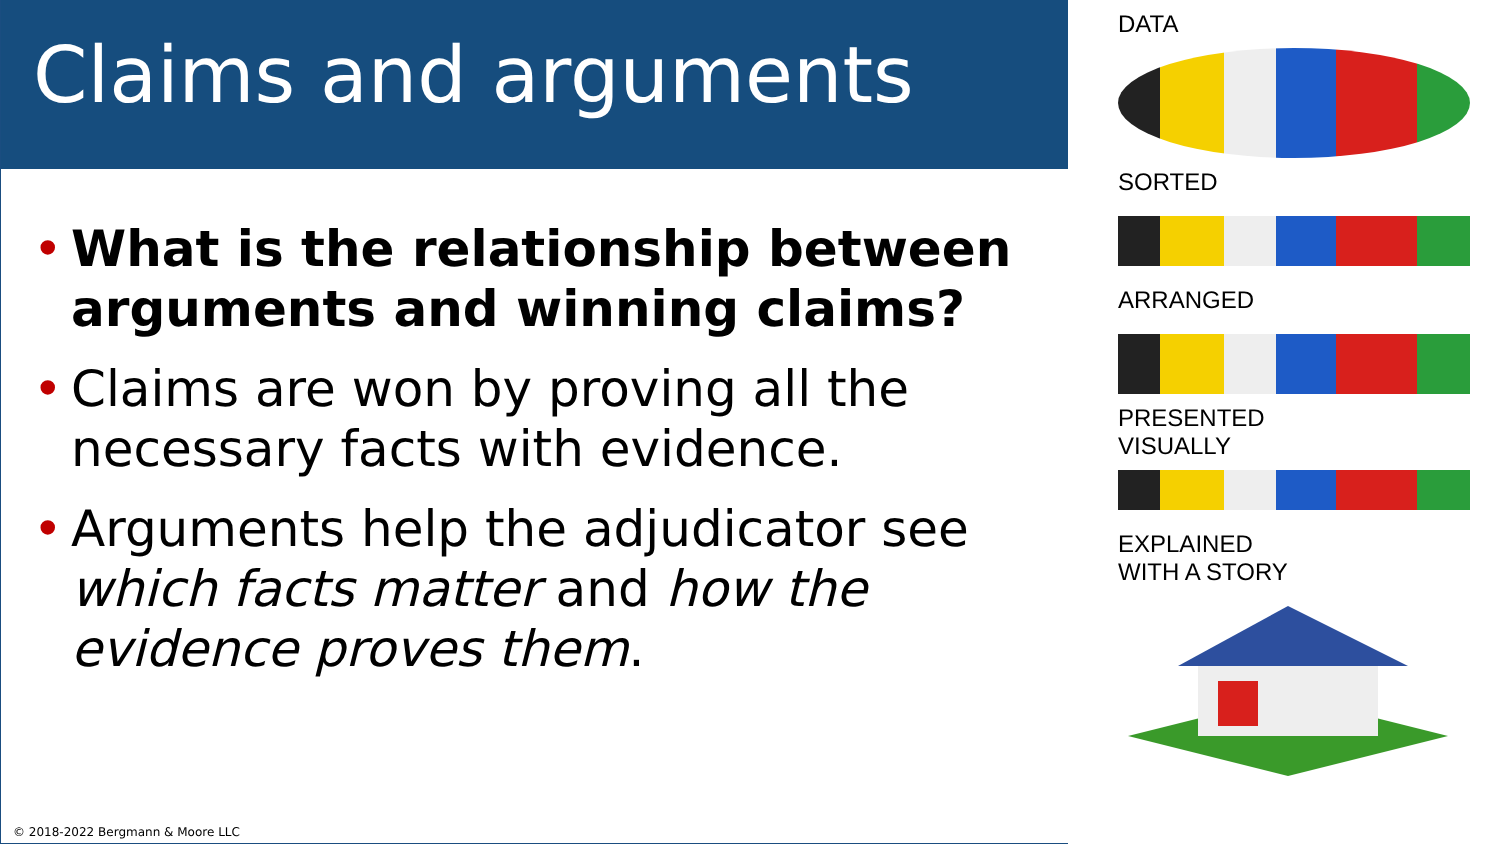Claims and arguments
• What is the relationship between arguments and winning claims?
• Claims are won by proving all the necessary facts with evidence.
• Arguments help the adjudicator see which facts matter and how the evidence proves them.
© 2018-2022 Bergmann & Moore LLC
DATA
SORTED
ARRANGED
PRESENTED
VISUALLY
EXPLAINED
WITH A STORY